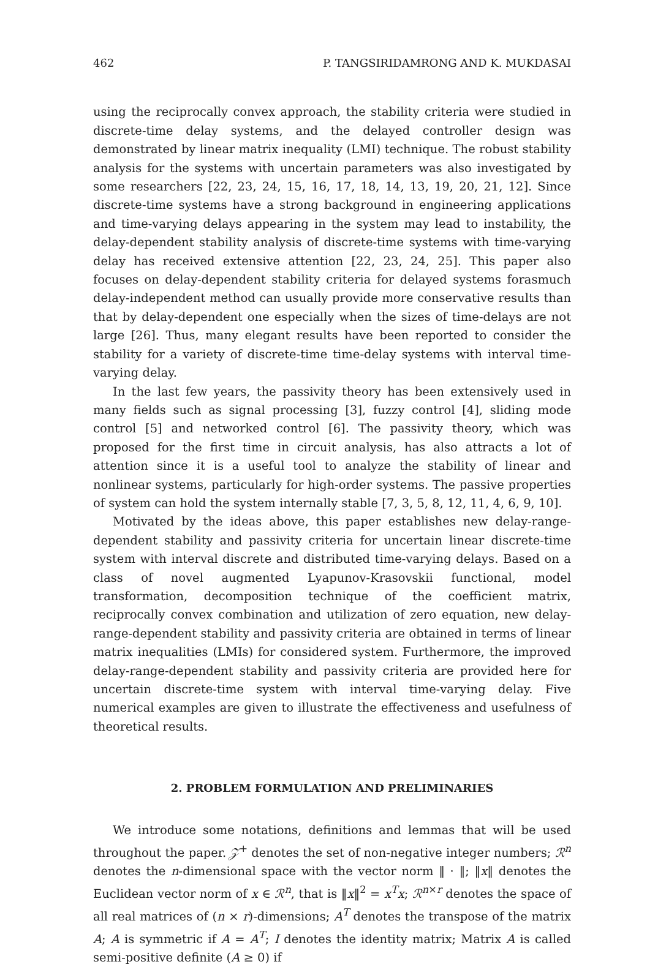462 P. TANGSIRIDAMRONG AND K. MUKDASAI
using the reciprocally convex approach, the stability criteria were studied in discrete-time delay systems, and the delayed controller design was demonstrated by linear matrix inequality (LMI) technique. The robust stability analysis for the systems with uncertain parameters was also investigated by some researchers [22, 23, 24, 15, 16, 17, 18, 14, 13, 19, 20, 21, 12]. Since discrete-time systems have a strong background in engineering applications and time-varying delays appearing in the system may lead to instability, the delay-dependent stability analysis of discrete-time systems with time-varying delay has received extensive attention [22, 23, 24, 25]. This paper also focuses on delay-dependent stability criteria for delayed systems forasmuch delay-independent method can usually provide more conservative results than that by delay-dependent one especially when the sizes of time-delays are not large [26]. Thus, many elegant results have been reported to consider the stability for a variety of discrete-time time-delay systems with interval time-varying delay.
In the last few years, the passivity theory has been extensively used in many fields such as signal processing [3], fuzzy control [4], sliding mode control [5] and networked control [6]. The passivity theory, which was proposed for the first time in circuit analysis, has also attracts a lot of attention since it is a useful tool to analyze the stability of linear and nonlinear systems, particularly for high-order systems. The passive properties of system can hold the system internally stable [7, 3, 5, 8, 12, 11, 4, 6, 9, 10].
Motivated by the ideas above, this paper establishes new delay-range-dependent stability and passivity criteria for uncertain linear discrete-time system with interval discrete and distributed time-varying delays. Based on a class of novel augmented Lyapunov-Krasovskii functional, model transformation, decomposition technique of the coefficient matrix, reciprocally convex combination and utilization of zero equation, new delay-range-dependent stability and passivity criteria are obtained in terms of linear matrix inequalities (LMIs) for considered system. Furthermore, the improved delay-range-dependent stability and passivity criteria are provided here for uncertain discrete-time system with interval time-varying delay. Five numerical examples are given to illustrate the effectiveness and usefulness of theoretical results.
2. PROBLEM FORMULATION AND PRELIMINARIES
We introduce some notations, definitions and lemmas that will be used throughout the paper. 𝒵<sup>+</sup> denotes the set of non-negative integer numbers; ℛ<sup>n</sup> denotes the n-dimensional space with the vector norm ‖ · ‖; ‖x‖ denotes the Euclidean vector norm of x ∈ ℛ<sup>n</sup>, that is ‖x‖<sup>2</sup> = x<sup>T</sup>x; ℛ<sup>n×r</sup> denotes the space of all real matrices of (n × r)-dimensions; A<sup>T</sup> denotes the transpose of the matrix A; A is symmetric if A = A<sup>T</sup>; I denotes the identity matrix; Matrix A is called semi-positive definite (A ≥ 0) if